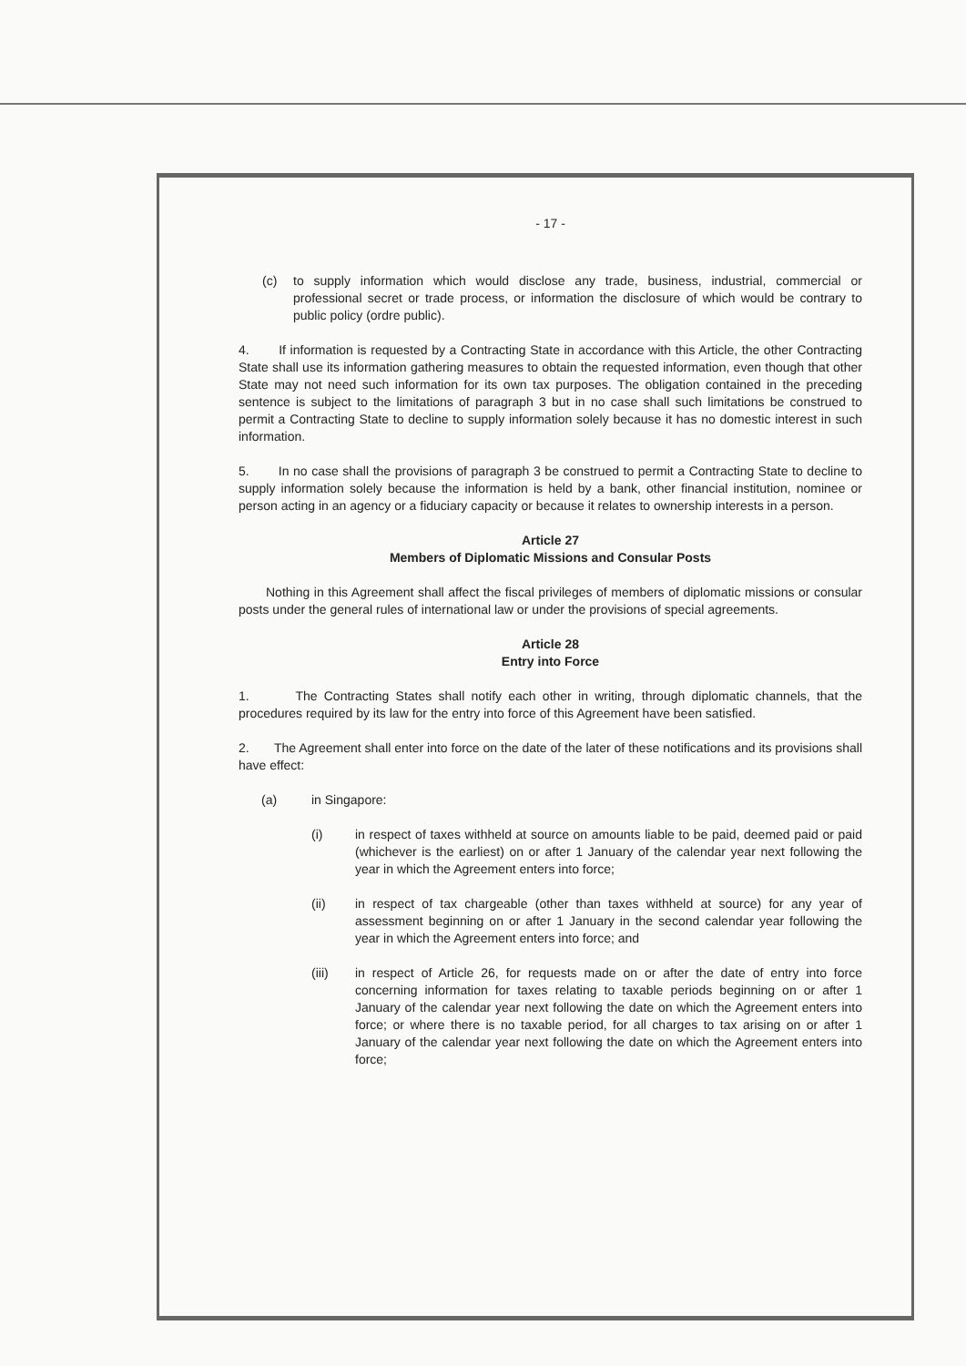- 17 -
(c) to supply information which would disclose any trade, business, industrial, commercial or professional secret or trade process, or information the disclosure of which would be contrary to public policy (ordre public).
4. If information is requested by a Contracting State in accordance with this Article, the other Contracting State shall use its information gathering measures to obtain the requested information, even though that other State may not need such information for its own tax purposes. The obligation contained in the preceding sentence is subject to the limitations of paragraph 3 but in no case shall such limitations be construed to permit a Contracting State to decline to supply information solely because it has no domestic interest in such information.
5. In no case shall the provisions of paragraph 3 be construed to permit a Contracting State to decline to supply information solely because the information is held by a bank, other financial institution, nominee or person acting in an agency or a fiduciary capacity or because it relates to ownership interests in a person.
Article 27
Members of Diplomatic Missions and Consular Posts
Nothing in this Agreement shall affect the fiscal privileges of members of diplomatic missions or consular posts under the general rules of international law or under the provisions of special agreements.
Article 28
Entry into Force
1. The Contracting States shall notify each other in writing, through diplomatic channels, that the procedures required by its law for the entry into force of this Agreement have been satisfied.
2. The Agreement shall enter into force on the date of the later of these notifications and its provisions shall have effect:
(a) in Singapore:
(i) in respect of taxes withheld at source on amounts liable to be paid, deemed paid or paid (whichever is the earliest) on or after 1 January of the calendar year next following the year in which the Agreement enters into force;
(ii) in respect of tax chargeable (other than taxes withheld at source) for any year of assessment beginning on or after 1 January in the second calendar year following the year in which the Agreement enters into force; and
(iii) in respect of Article 26, for requests made on or after the date of entry into force concerning information for taxes relating to taxable periods beginning on or after 1 January of the calendar year next following the date on which the Agreement enters into force; or where there is no taxable period, for all charges to tax arising on or after 1 January of the calendar year next following the date on which the Agreement enters into force;